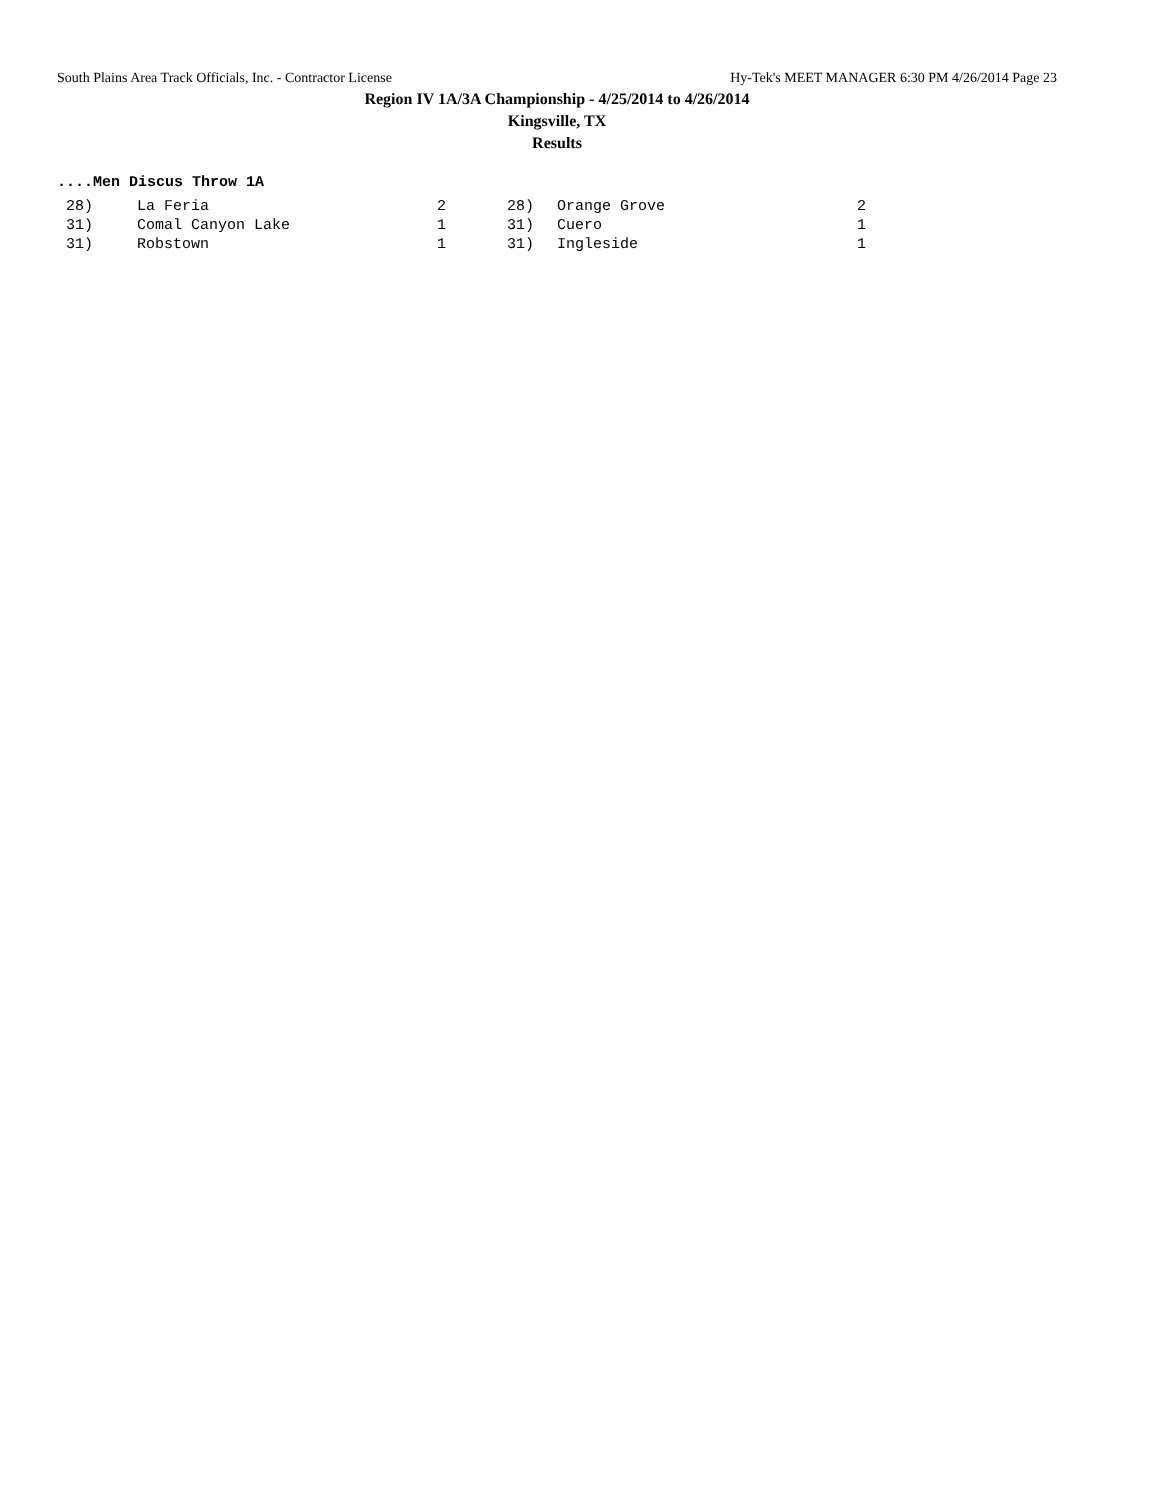South Plains Area Track Officials, Inc. - Contractor License Hy-Tek's MEET MANAGER 6:30 PM 4/26/2014 Page 23
Region IV 1A/3A Championship - 4/25/2014 to 4/26/2014
Kingsville, TX
Results
....Men Discus Throw 1A
| 28) | La Feria | 2 | 28) | Orange Grove | 2 |
| 31) | Comal Canyon Lake | 1 | 31) | Cuero | 1 |
| 31) | Robstown | 1 | 31) | Ingleside | 1 |